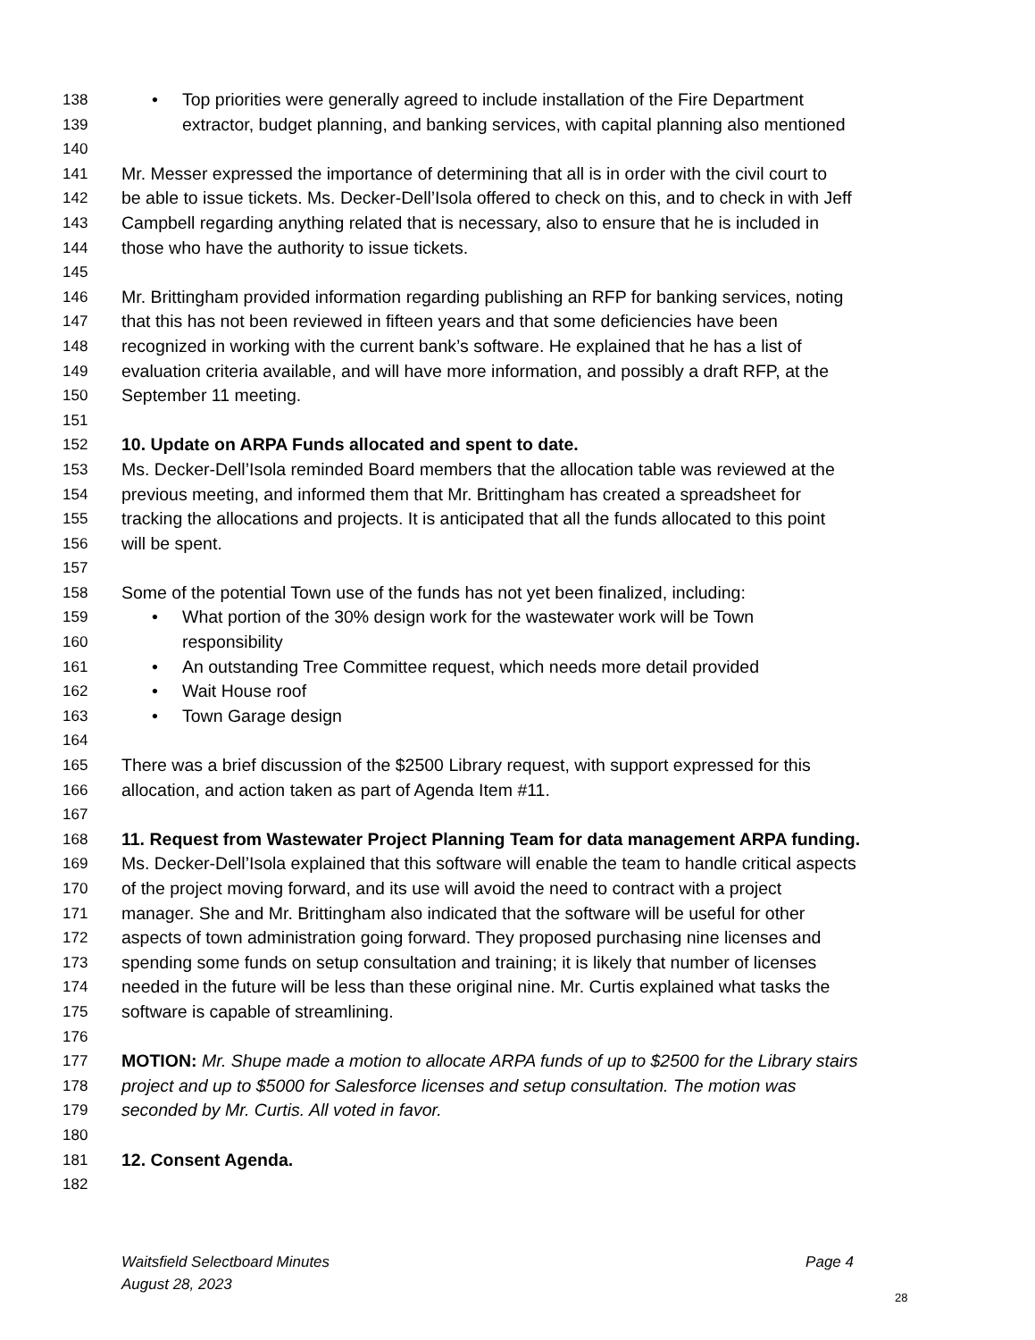138 • Top priorities were generally agreed to include installation of the Fire Department
139 extractor, budget planning, and banking services, with capital planning also mentioned
140
141 Mr. Messer expressed the importance of determining that all is in order with the civil court to
142 be able to issue tickets. Ms. Decker-Dell’Isola offered to check on this, and to check in with Jeff
143 Campbell regarding anything related that is necessary, also to ensure that he is included in
144 those who have the authority to issue tickets.
145
146 Mr. Brittingham provided information regarding publishing an RFP for banking services, noting
147 that this has not been reviewed in fifteen years and that some deficiencies have been
148 recognized in working with the current bank’s software. He explained that he has a list of
149 evaluation criteria available, and will have more information, and possibly a draft RFP, at the
150 September 11 meeting.
151
152 10. Update on ARPA Funds allocated and spent to date.
153 Ms. Decker-Dell’Isola reminded Board members that the allocation table was reviewed at the
154 previous meeting, and informed them that Mr. Brittingham has created a spreadsheet for
155 tracking the allocations and projects. It is anticipated that all the funds allocated to this point
156 will be spent.
157
158 Some of the potential Town use of the funds has not yet been finalized, including:
159 • What portion of the 30% design work for the wastewater work will be Town
160 responsibility
161 • An outstanding Tree Committee request, which needs more detail provided
162 • Wait House roof
163 • Town Garage design
164
165 There was a brief discussion of the $2500 Library request, with support expressed for this
166 allocation, and action taken as part of Agenda Item #11.
167
168 11. Request from Wastewater Project Planning Team for data management ARPA funding.
169 Ms. Decker-Dell’Isola explained that this software will enable the team to handle critical aspects
170 of the project moving forward, and its use will avoid the need to contract with a project
171 manager. She and Mr. Brittingham also indicated that the software will be useful for other
172 aspects of town administration going forward. They proposed purchasing nine licenses and
173 spending some funds on setup consultation and training; it is likely that number of licenses
174 needed in the future will be less than these original nine. Mr. Curtis explained what tasks the
175 software is capable of streamlining.
176
177 MOTION: Mr. Shupe made a motion to allocate ARPA funds of up to $2500 for the Library stairs
178 project and up to $5000 for Salesforce licenses and setup consultation. The motion was
179 seconded by Mr. Curtis. All voted in favor.
180
181 12. Consent Agenda.
182
Page 4 Waitsfield Selectboard Minutes
August 28, 2023
28